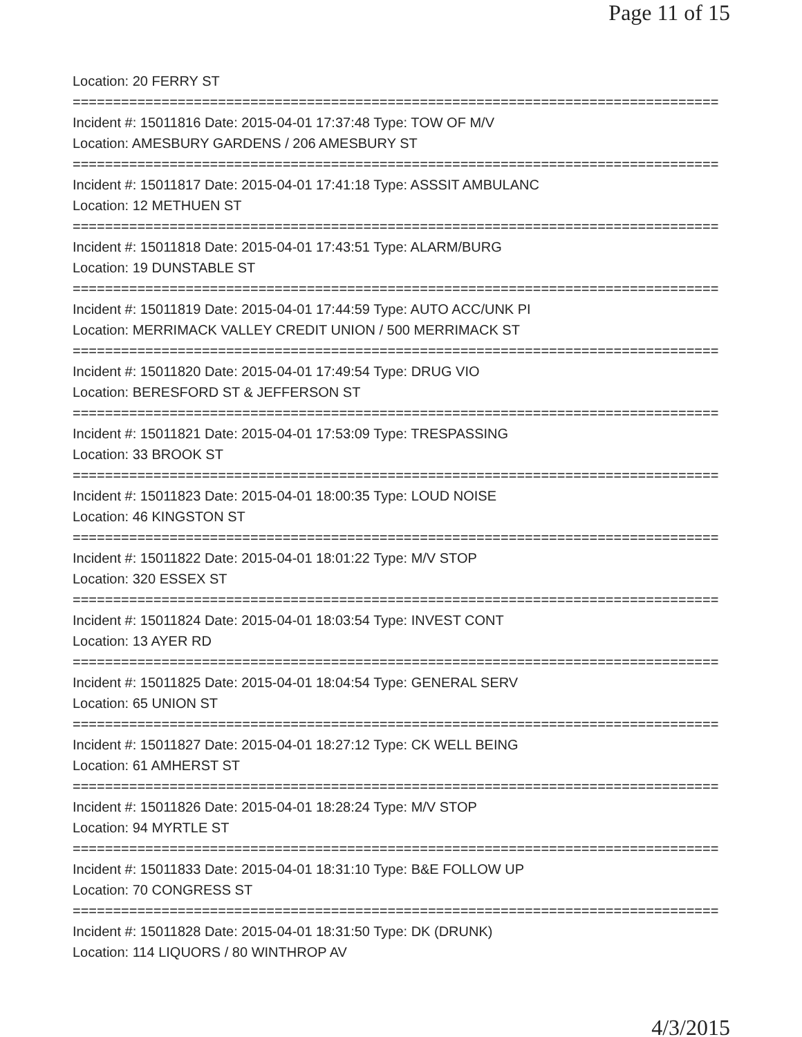Page 11 of 15
Location: 20 FERRY ST
================================================================================
Incident #: 15011816 Date: 2015-04-01 17:37:48 Type: TOW OF M/V
Location: AMESBURY GARDENS / 206 AMESBURY ST
================================================================================
Incident #: 15011817 Date: 2015-04-01 17:41:18 Type: ASSSIT AMBULANC
Location: 12 METHUEN ST
================================================================================
Incident #: 15011818 Date: 2015-04-01 17:43:51 Type: ALARM/BURG
Location: 19 DUNSTABLE ST
================================================================================
Incident #: 15011819 Date: 2015-04-01 17:44:59 Type: AUTO ACC/UNK PI
Location: MERRIMACK VALLEY CREDIT UNION / 500 MERRIMACK ST
================================================================================
Incident #: 15011820 Date: 2015-04-01 17:49:54 Type: DRUG VIO
Location: BERESFORD ST & JEFFERSON ST
================================================================================
Incident #: 15011821 Date: 2015-04-01 17:53:09 Type: TRESPASSING
Location: 33 BROOK ST
================================================================================
Incident #: 15011823 Date: 2015-04-01 18:00:35 Type: LOUD NOISE
Location: 46 KINGSTON ST
================================================================================
Incident #: 15011822 Date: 2015-04-01 18:01:22 Type: M/V STOP
Location: 320 ESSEX ST
================================================================================
Incident #: 15011824 Date: 2015-04-01 18:03:54 Type: INVEST CONT
Location: 13 AYER RD
================================================================================
Incident #: 15011825 Date: 2015-04-01 18:04:54 Type: GENERAL SERV
Location: 65 UNION ST
================================================================================
Incident #: 15011827 Date: 2015-04-01 18:27:12 Type: CK WELL BEING
Location: 61 AMHERST ST
================================================================================
Incident #: 15011826 Date: 2015-04-01 18:28:24 Type: M/V STOP
Location: 94 MYRTLE ST
================================================================================
Incident #: 15011833 Date: 2015-04-01 18:31:10 Type: B&E FOLLOW UP
Location: 70 CONGRESS ST
================================================================================
Incident #: 15011828 Date: 2015-04-01 18:31:50 Type: DK (DRUNK)
Location: 114 LIQUORS / 80 WINTHROP AV
4/3/2015